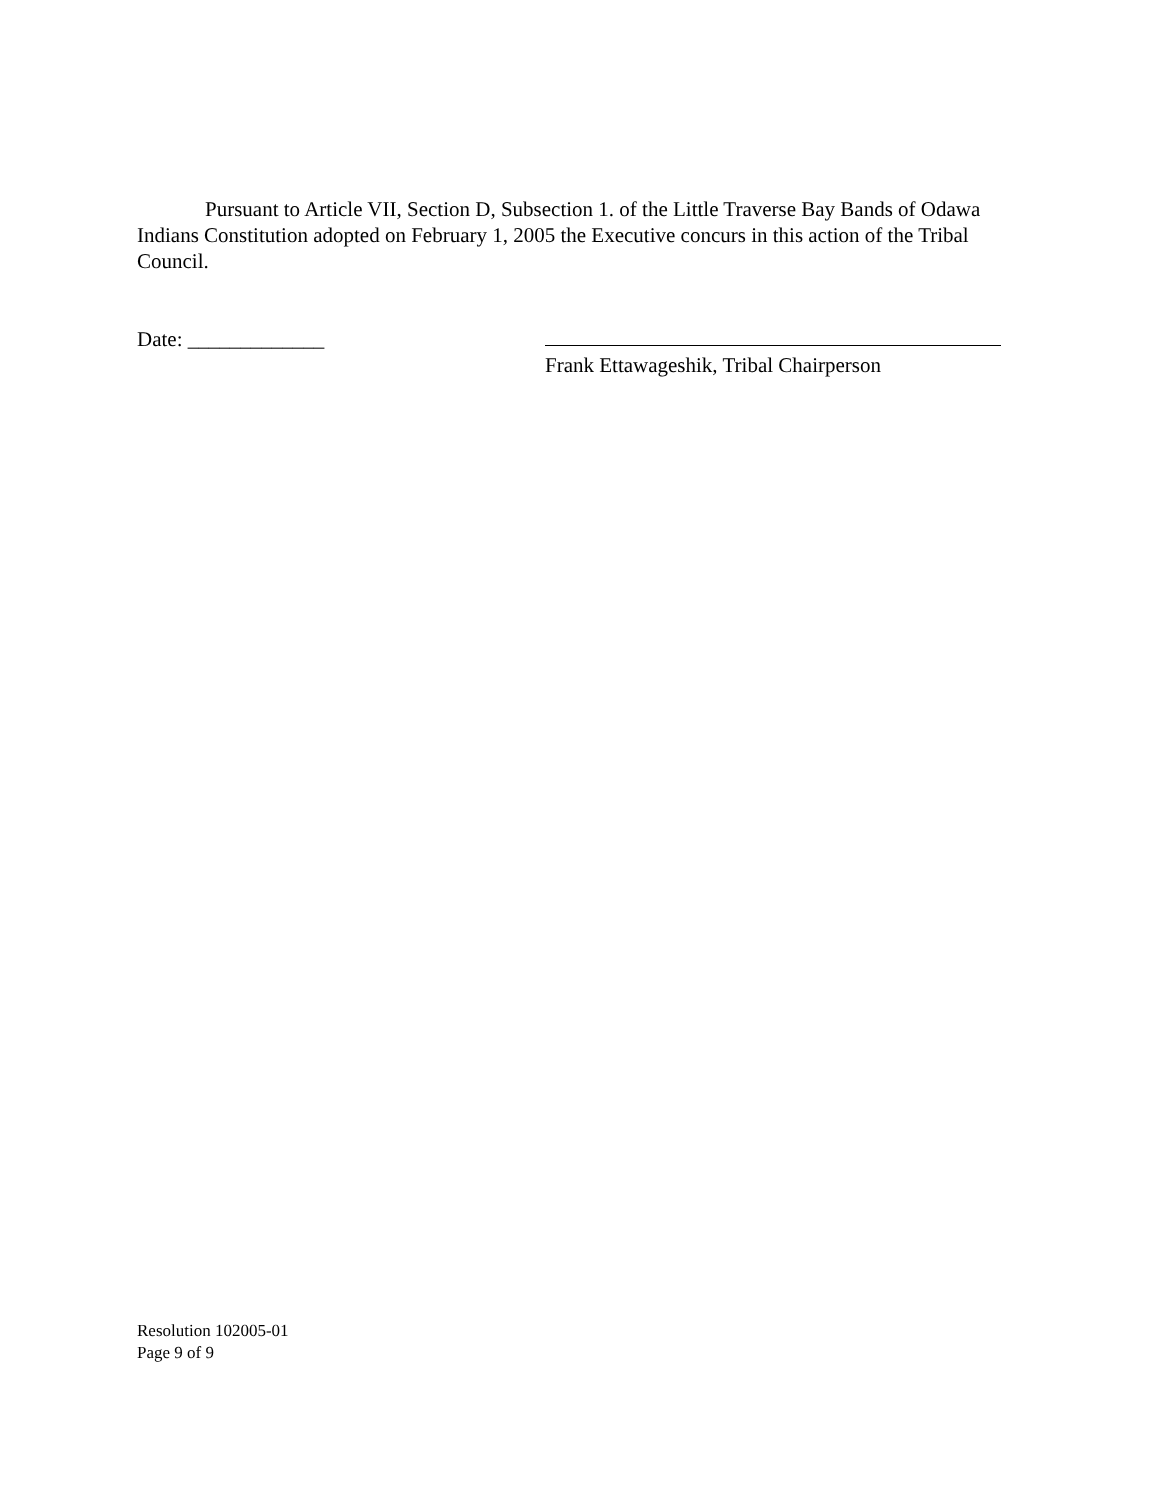Pursuant to Article VII, Section D, Subsection 1. of the Little Traverse Bay Bands of Odawa Indians Constitution adopted on February 1, 2005 the Executive concurs in this action of the Tribal Council.
Date: _____________
Frank Ettawageshik, Tribal Chairperson
Resolution 102005-01
Page 9 of 9